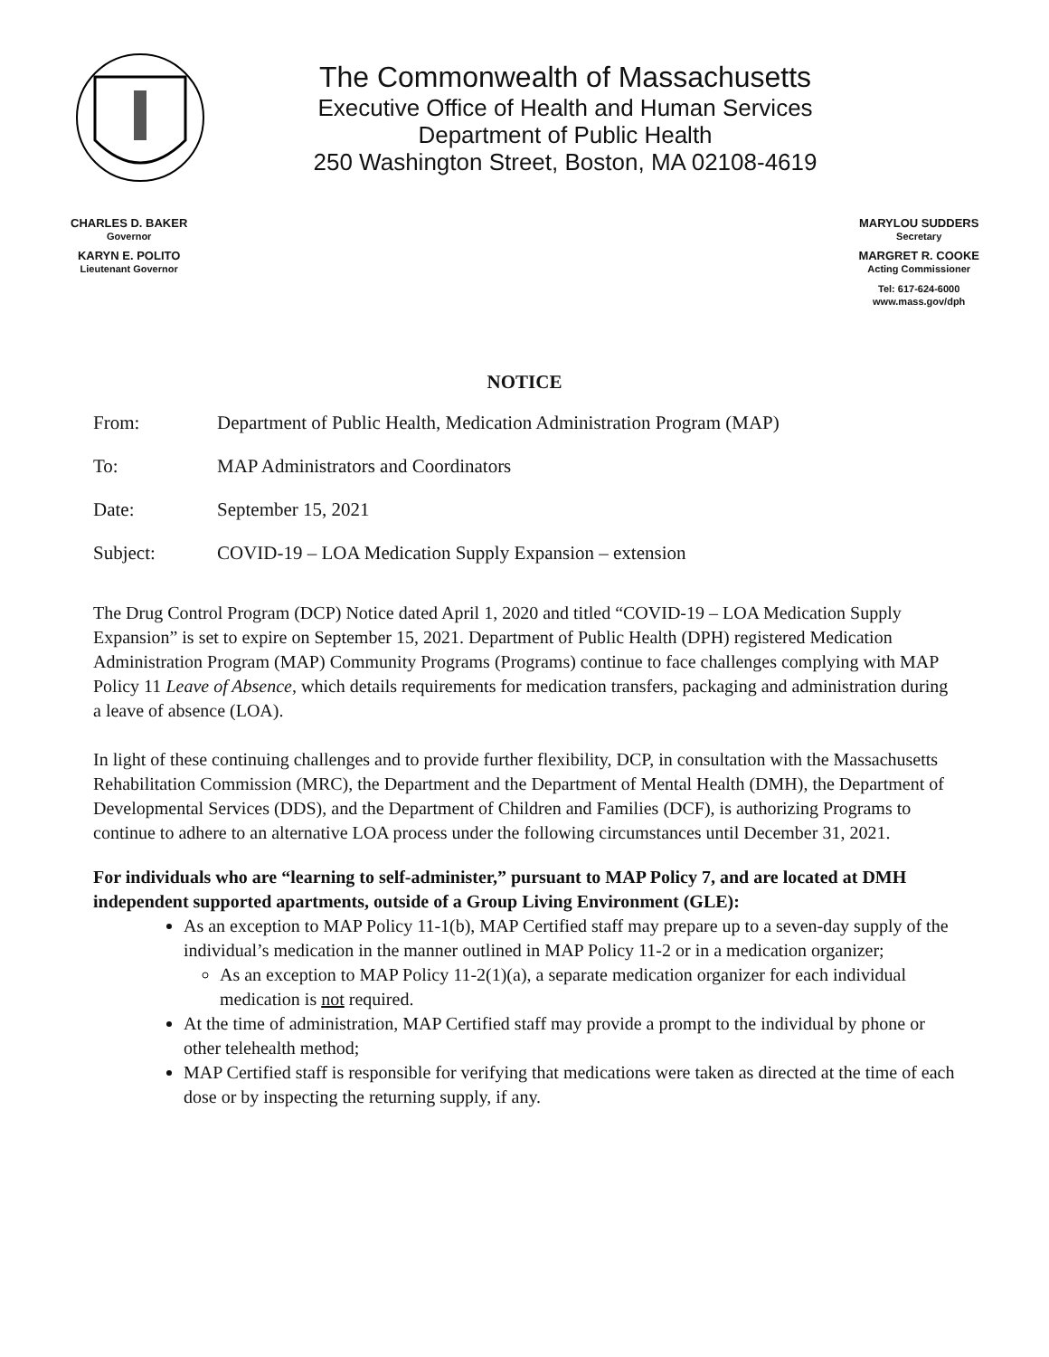The Commonwealth of Massachusetts
Executive Office of Health and Human Services
Department of Public Health
250 Washington Street, Boston, MA 02108-4619
CHARLES D. BAKER
Governor
KARYN E. POLITO
Lieutenant Governor
MARYLOU SUDDERS
Secretary
MARGRET R. COOKE
Acting Commissioner
Tel: 617-624-6000
www.mass.gov/dph
NOTICE
From: Department of Public Health, Medication Administration Program (MAP)
To: MAP Administrators and Coordinators
Date: September 15, 2021
Subject: COVID-19 – LOA Medication Supply Expansion – extension
The Drug Control Program (DCP) Notice dated April 1, 2020 and titled “COVID-19 – LOA Medication Supply Expansion” is set to expire on September 15, 2021. Department of Public Health (DPH) registered Medication Administration Program (MAP) Community Programs (Programs) continue to face challenges complying with MAP Policy 11 Leave of Absence, which details requirements for medication transfers, packaging and administration during a leave of absence (LOA).
In light of these continuing challenges and to provide further flexibility, DCP, in consultation with the Massachusetts Rehabilitation Commission (MRC), the Department and the Department of Mental Health (DMH), the Department of Developmental Services (DDS), and the Department of Children and Families (DCF), is authorizing Programs to continue to adhere to an alternative LOA process under the following circumstances until December 31, 2021.
For individuals who are “learning to self-administer,” pursuant to MAP Policy 7, and are located at DMH independent supported apartments, outside of a Group Living Environment (GLE):
As an exception to MAP Policy 11-1(b), MAP Certified staff may prepare up to a seven-day supply of the individual’s medication in the manner outlined in MAP Policy 11-2 or in a medication organizer;
As an exception to MAP Policy 11-2(1)(a), a separate medication organizer for each individual medication is not required.
At the time of administration, MAP Certified staff may provide a prompt to the individual by phone or other telehealth method;
MAP Certified staff is responsible for verifying that medications were taken as directed at the time of each dose or by inspecting the returning supply, if any.